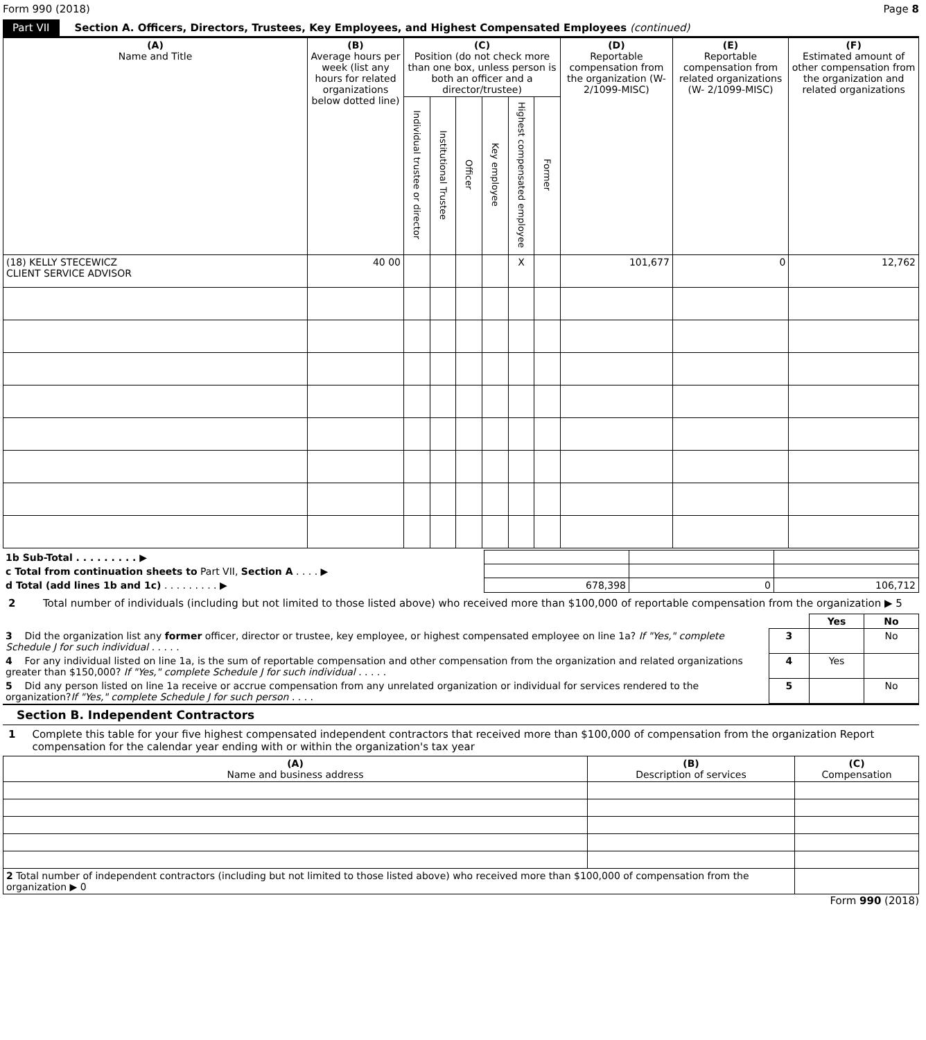Form 990 (2018) Page 8
Part VII Section A. Officers, Directors, Trustees, Key Employees, and Highest Compensated Employees (continued)
| (A) Name and Title | (B) Average hours per week (list any hours for related organizations below dotted line) | (C) Position (do not check more than one box, unless person is both an officer and a director/trustee) | | | | | | (D) Reportable compensation from the organization (W-2/1099-MISC) | (E) Reportable compensation from related organizations (W- 2/1099-MISC) | (F) Estimated amount of other compensation from the organization and related organizations |
| --- | --- | --- | --- | --- | --- | --- | --- | --- | --- | --- |
| | | Individual trustee or director | Institutional Trustee | Officer | Key employee | Highest compensated employee | Former | | | |
| (18) KELLY STECEWICZ CLIENT SERVICE ADVISOR | 40 00 | | | | | X | | 101,677 | 0 | 12,762 |
| 1b Sub-Total . . . . . . . . . ▶ | | | |
| c Total from continuation sheets to Part VII, Section A . . . . ▶ | | | |
| d Total (add lines 1b and 1c) . . . . . . . . . ▶ | 678,398 | 0 | 106,712 |
2 Total number of individuals (including but not limited to those listed above) who received more than $100,000 of reportable compensation from the organization ▶ 5
| | | Yes | No |
| 3 Did the organization list any former officer, director or trustee, key employee, or highest compensated employee on line 1a? If "Yes," complete Schedule J for such individual . . . . . | 3 | | No |
| 4 For any individual listed on line 1a, is the sum of reportable compensation and other compensation from the organization and related organizations greater than $150,000? If "Yes," complete Schedule J for such individual . . . . . | 4 | Yes | |
| 5 Did any person listed on line 1a receive or accrue compensation from any unrelated organization or individual for services rendered to the organization? If "Yes," complete Schedule J for such person . . . . | 5 | | No |
Section B. Independent Contractors
1 Complete this table for your five highest compensated independent contractors that received more than $100,000 of compensation from the organization Report compensation for the calendar year ending with or within the organization's tax year
| (A) Name and business address | (B) Description of services | (C) Compensation |
| --- | --- | --- |
| 2 Total number of independent contractors (including but not limited to those listed above) who received more than $100,000 of compensation from the organization ▶ 0 | | |
Form 990 (2018)